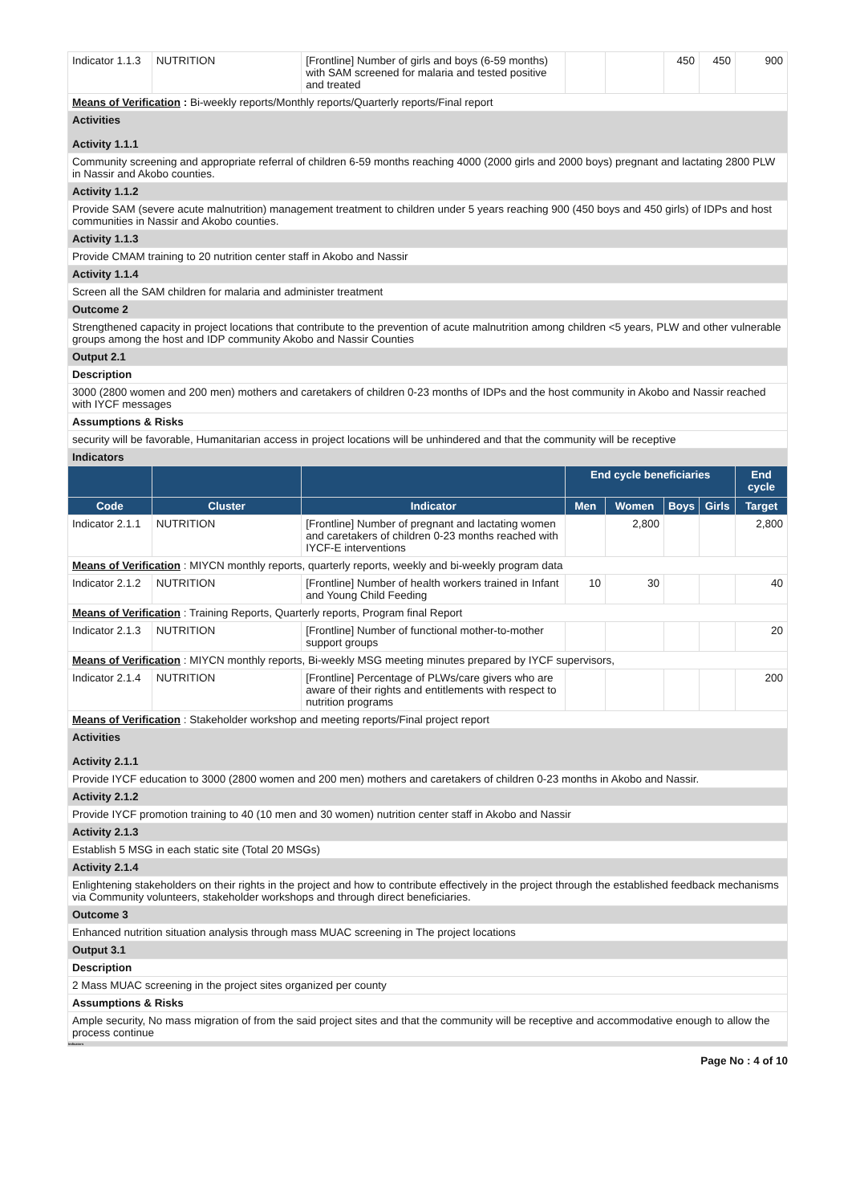| Indicator 1.1.3 | NUTRITION | [Frontline] Number of girls and boys (6-59 months) with SAM screened for malaria and tested positive and treated | | | 450 | 450 | 900 |
| Means of Verification : Bi-weekly reports/Monthly reports/Quarterly reports/Final report | | | | | | | |
| Activities Activity 1.1.1 | | | | | | | |
| Community screening and appropriate referral of children 6-59 months reaching 4000 (2000 girls and 2000 boys) pregnant and lactating 2800 PLW in Nassir and Akobo counties. | | | | | | | |
| Activity 1.1.2 | | | | | | | |
| Provide SAM (severe acute malnutrition) management treatment to children under 5 years reaching 900 (450 boys and 450 girls) of IDPs and host communities in Nassir and Akobo counties. | | | | | | | |
| Activity 1.1.3 | | | | | | | |
| Provide CMAM training to 20 nutrition center staff in Akobo and Nassir | | | | | | | |
| Activity 1.1.4 | | | | | | | |
| Screen all the SAM children for malaria and administer treatment | | | | | | | |
| Outcome 2 | | | | | | | |
| Strengthened capacity in project locations that contribute to the prevention of acute malnutrition among children <5 years, PLW and other vulnerable groups among the host and IDP community Akobo and Nassir Counties | | | | | | | |
| Output 2.1 | | | | | | | |
| Description | | | | | | | |
| 3000 (2800 women and 200 men) mothers and caretakers of children 0-23 months of IDPs and the host community in Akobo and Nassir reached with IYCF messages | | | | | | | |
| Assumptions & Risks | | | | | | | |
| security will be favorable, Humanitarian access in project locations will be unhindered and that the community will be receptive | | | | | | | |
| Indicators | | | | | | | |
| | | | End cycle beneficiaries | | | | End cycle |
| Code | Cluster | Indicator | Men | Women | Boys | Girls | Target |
| Indicator 2.1.1 | NUTRITION | [Frontline] Number of pregnant and lactating women and caretakers of children 0-23 months reached with IYCF-E interventions | | 2,800 | | | 2,800 |
| Means of Verification : MIYCN monthly reports, quarterly reports, weekly and bi-weekly program data | | | | | | | |
| Indicator 2.1.2 | NUTRITION | [Frontline] Number of health workers trained in Infant and Young Child Feeding | 10 | 30 | | | 40 |
| Means of Verification : Training Reports, Quarterly reports, Program final Report | | | | | | | |
| Indicator 2.1.3 | NUTRITION | [Frontline] Number of functional mother-to-mother support groups | | | | | 20 |
| Means of Verification : MIYCN monthly reports, Bi-weekly MSG meeting minutes prepared by IYCF supervisors, | | | | | | | |
| Indicator 2.1.4 | NUTRITION | [Frontline] Percentage of PLWs/care givers who are aware of their rights and entitlements with respect to nutrition programs | | | | | 200 |
| Means of Verification : Stakeholder workshop and meeting reports/Final project report | | | | | | | |
| Activities Activity 2.1.1 | | | | | | | |
| Provide IYCF education to 3000 (2800 women and 200 men) mothers and caretakers of children 0-23 months in Akobo and Nassir. | | | | | | | |
| Activity 2.1.2 | | | | | | | |
| Provide IYCF promotion training to 40 (10 men and 30 women) nutrition center staff in Akobo and Nassir | | | | | | | |
| Activity 2.1.3 | | | | | | | |
| Establish 5 MSG in each static site (Total 20 MSGs) | | | | | | | |
| Activity 2.1.4 | | | | | | | |
| Enlightening stakeholders on their rights in the project and how to contribute effectively in the project through the established feedback mechanisms via Community volunteers, stakeholder workshops and through direct beneficiaries. | | | | | | | |
| Outcome 3 | | | | | | | |
| Enhanced nutrition situation analysis through mass MUAC screening in The project locations | | | | | | | |
| Output 3.1 | | | | | | | |
| Description | | | | | | | |
| 2 Mass MUAC screening in the project sites organized per county | | | | | | | |
| Assumptions & Risks | | | | | | | |
| Ample security, No mass migration of from the said project sites and that the community will be receptive and accommodative enough to allow the process continue | | | | | | | |
| Indicators | | | | | | | |
Page No : 4 of 10